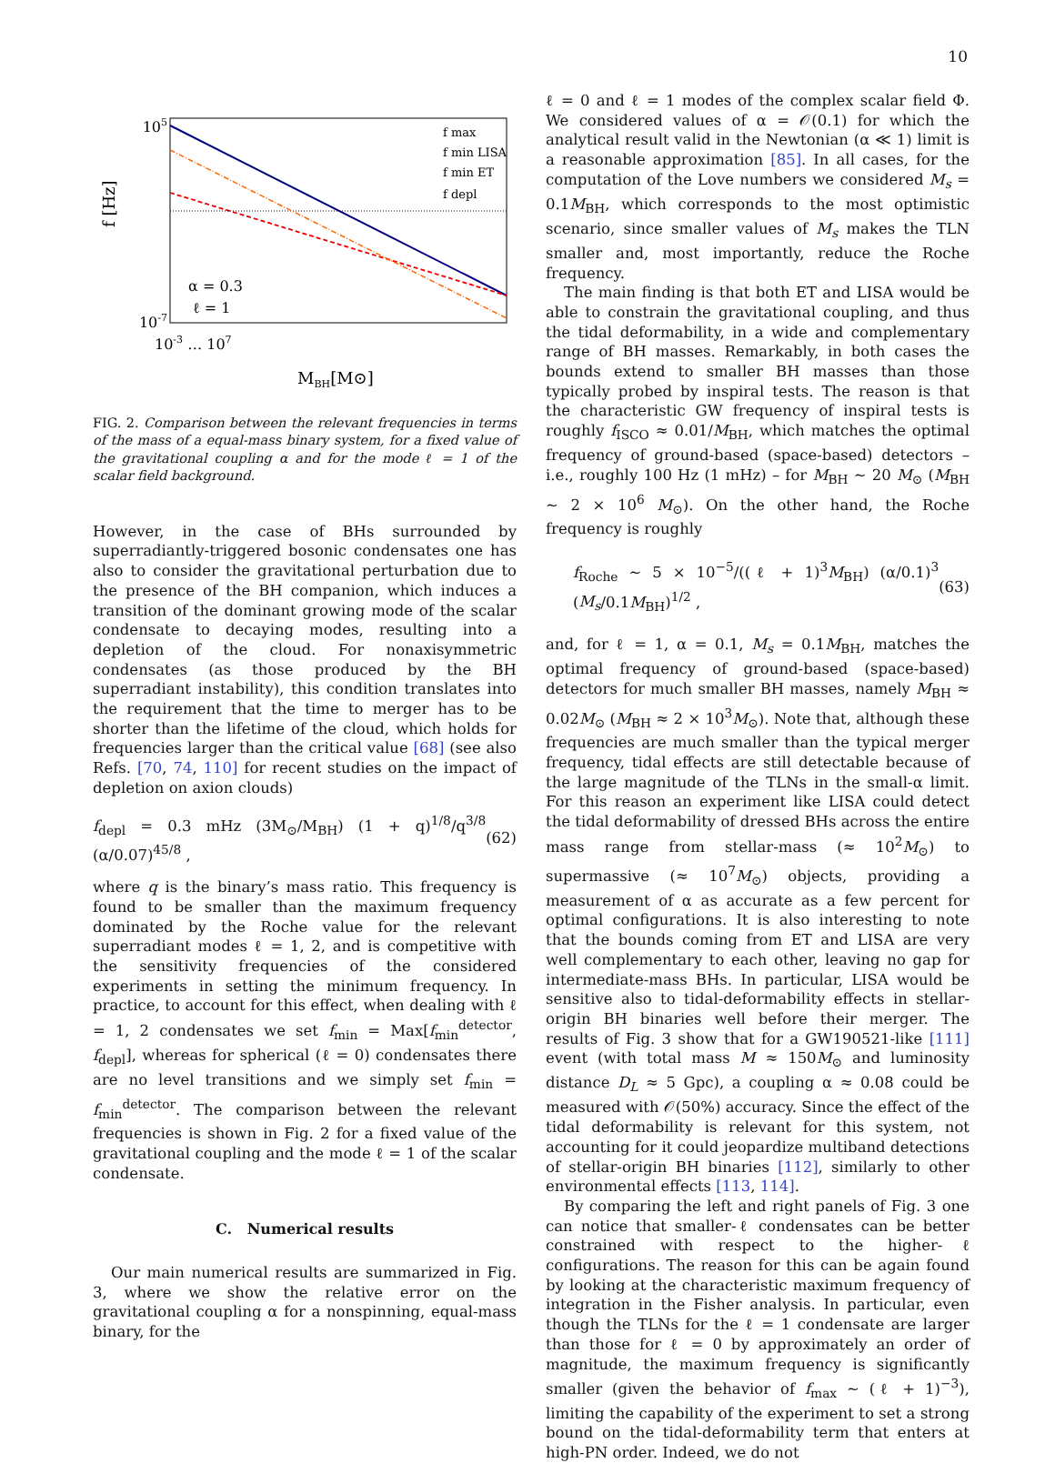10
105
10-7
f [Hz]
10-3 … 107
MBH[M⊙]
α = 0.3
ℓ = 1
f max
f min LISA
f min ET
f depl
FIG. 2. Comparison between the relevant frequencies in terms of the mass of a equal-mass binary system, for a fixed value of the gravitational coupling α and for the mode ℓ = 1 of the scalar field background.
However, in the case of BHs surrounded by superradiantly-triggered bosonic condensates one has also to consider the gravitational perturbation due to the presence of the BH companion, which induces a transition of the dominant growing mode of the scalar condensate to decaying modes, resulting into a depletion of the cloud. For nonaxisymmetric condensates (as those produced by the BH superradiant instability), this condition translates into the requirement that the time to merger has to be shorter than the lifetime of the cloud, which holds for frequencies larger than the critical value [68] (see also Refs. [70, 74, 110] for recent studies on the impact of depletion on axion clouds)
f<sub>depl</sub> = 0.3 mHz (3M<sub>⊙</sub>/M<sub>BH</sub>) (1 + q)<sup>1/8</sup>/q<sup>3/8</sup> (α/0.07)<sup>45/8</sup> , (62)
where q is the binary’s mass ratio. This frequency is found to be smaller than the maximum frequency dominated by the Roche value for the relevant superradiant modes ℓ = 1, 2, and is competitive with the sensitivity frequencies of the considered experiments in setting the minimum frequency. In practice, to account for this effect, when dealing with ℓ = 1, 2 condensates we set f<sub>min</sub> = Max[f<sub>min</sub><sup>detector</sup>, f<sub>depl</sub>], whereas for spherical (ℓ = 0) condensates there are no level transitions and we simply set f<sub>min</sub> = f<sub>min</sub><sup>detector</sup>. The comparison between the relevant frequencies is shown in Fig. 2 for a fixed value of the gravitational coupling and the mode ℓ = 1 of the scalar condensate.
C. Numerical results
Our main numerical results are summarized in Fig. 3, where we show the relative error on the gravitational coupling α for a nonspinning, equal-mass binary, for the
ℓ = 0 and ℓ = 1 modes of the complex scalar field Φ. We considered values of α = 𝒪(0.1) for which the analytical result valid in the Newtonian (α ≪ 1) limit is a reasonable approximation [85]. In all cases, for the computation of the Love numbers we considered M<sub>s</sub> = 0.1M<sub>BH</sub>, which corresponds to the most optimistic scenario, since smaller values of M<sub>s</sub> makes the TLN smaller and, most importantly, reduce the Roche frequency.
The main finding is that both ET and LISA would be able to constrain the gravitational coupling, and thus the tidal deformability, in a wide and complementary range of BH masses. Remarkably, in both cases the bounds extend to smaller BH masses than those typically probed by inspiral tests. The reason is that the characteristic GW frequency of inspiral tests is roughly f<sub>ISCO</sub> ≈ 0.01/M<sub>BH</sub>, which matches the optimal frequency of ground-based (space-based) detectors – i.e., roughly 100 Hz (1 mHz) – for M<sub>BH</sub> ∼ 20 M<sub>⊙</sub> (M<sub>BH</sub> ∼ 2 × 10<sup>6</sup> M<sub>⊙</sub>). On the other hand, the Roche frequency is roughly
f<sub>Roche</sub> ∼ 5 × 10<sup>−5</sup>/((ℓ + 1)<sup>3</sup>M<sub>BH</sub>) (α/0.1)<sup>3</sup> (M<sub>s</sub>/0.1M<sub>BH</sub>)<sup>1/2</sup> , (63)
and, for ℓ = 1, α = 0.1, M<sub>s</sub> = 0.1M<sub>BH</sub>, matches the optimal frequency of ground-based (space-based) detectors for much smaller BH masses, namely M<sub>BH</sub> ≈ 0.02M<sub>⊙</sub> (M<sub>BH</sub> ≈ 2 × 10<sup>3</sup>M<sub>⊙</sub>). Note that, although these frequencies are much smaller than the typical merger frequency, tidal effects are still detectable because of the large magnitude of the TLNs in the small-α limit. For this reason an experiment like LISA could detect the tidal deformability of dressed BHs across the entire mass range from stellar-mass (≈ 10<sup>2</sup>M<sub>⊙</sub>) to supermassive (≈ 10<sup>7</sup>M<sub>⊙</sub>) objects, providing a measurement of α as accurate as a few percent for optimal configurations. It is also interesting to note that the bounds coming from ET and LISA are very well complementary to each other, leaving no gap for intermediate-mass BHs. In particular, LISA would be sensitive also to tidal-deformability effects in stellar-origin BH binaries well before their merger. The results of Fig. 3 show that for a GW190521-like [111] event (with total mass M ≈ 150M<sub>⊙</sub> and luminosity distance D<sub>L</sub> ≈ 5 Gpc), a coupling α ≈ 0.08 could be measured with 𝒪(50%) accuracy. Since the effect of the tidal deformability is relevant for this system, not accounting for it could jeopardize multiband detections of stellar-origin BH binaries [112], similarly to other environmental effects [113, 114].
By comparing the left and right panels of Fig. 3 one can notice that smaller-ℓ condensates can be better constrained with respect to the higher-ℓ configurations. The reason for this can be again found by looking at the characteristic maximum frequency of integration in the Fisher analysis. In particular, even though the TLNs for the ℓ = 1 condensate are larger than those for ℓ = 0 by approximately an order of magnitude, the maximum frequency is significantly smaller (given the behavior of f<sub>max</sub> ∼ (ℓ + 1)<sup>−3</sup>), limiting the capability of the experiment to set a strong bound on the tidal-deformability term that enters at high-PN order. Indeed, we do not